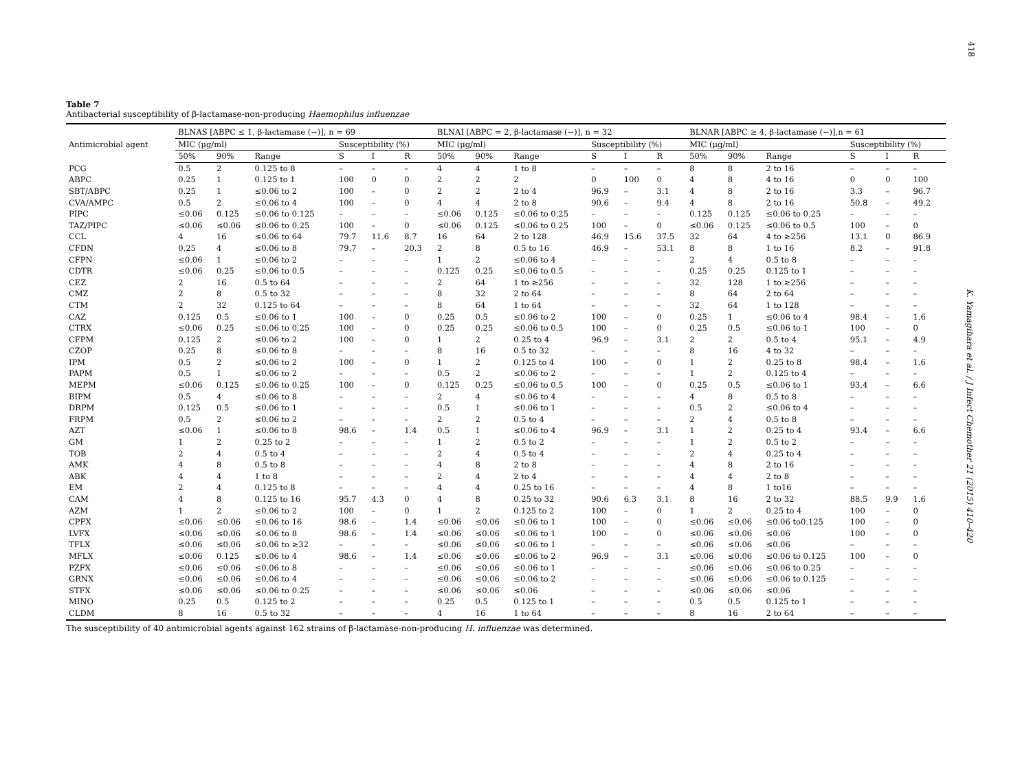418
K. Yamagihara et al. / J Infect Chemother 21 (2015) 410–420
Table 7
Antibacterial susceptibility of β-lactamase-non-producing Haemophilus influenzae
| Antimicrobial agent | BLNAS [ABPC ≤ 1, β-lactamase (−)], n = 69 | | | | | | BLNAI [ABPC = 2, β-lactamase (−)], n = 32 | | | | | | BLNAR [ABPC ≥ 4, β-lactamase (−)],n = 61 | | | | | |
| --- | --- | --- | --- | --- | --- | --- | --- | --- | --- | --- | --- | --- | --- | --- | --- | --- | --- | --- |
| | MIC (μg/ml) | | | Susceptibility (%) | | | MIC (μg/ml) | | | Susceptibility (%) | | | MIC (μg/ml) | | | Susceptibility (%) | | |
| | 50% | 90% | Range | S | I | R | 50% | 90% | Range | S | I | R | 50% | 90% | Range | S | I | R |
| PCG | 0.5 | 2 | 0.125 to 8 | – | – | – | 4 | 4 | 1 to 8 | – | – | – | 8 | 8 | 2 to 16 | – | – | – |
| ABPC | 0.25 | 1 | 0.125 to 1 | 100 | 0 | 0 | 2 | 2 | 2 | 0 | 100 | 0 | 4 | 8 | 4 to 16 | 0 | 0 | 100 |
| SBT/ABPC | 0.25 | 1 | ≤0.06 to 2 | 100 | – | 0 | 2 | 2 | 2 to 4 | 96.9 | – | 3.1 | 4 | 8 | 2 to 16 | 3.3 | – | 96.7 |
| CVA/AMPC | 0.5 | 2 | ≤0.06 to 4 | 100 | – | 0 | 4 | 4 | 2 to 8 | 90.6 | – | 9.4 | 4 | 8 | 2 to 16 | 50.8 | – | 49.2 |
| PIPC | ≤0.06 | 0.125 | ≤0.06 to 0.125 | – | – | – | ≤0.06 | 0.125 | ≤0.06 to 0.25 | – | – | – | 0.125 | 0.125 | ≤0.06 to 0.25 | – | – | – |
| TAZ/PIPC | ≤0.06 | ≤0.06 | ≤0.06 to 0.25 | 100 | – | 0 | ≤0.06 | 0.125 | ≤0.06 to 0.25 | 100 | – | 0 | ≤0.06 | 0.125 | ≤0.06 to 0.5 | 100 | – | 0 |
| CCL | 4 | 16 | ≤0.06 to 64 | 79.7 | 11.6 | 8.7 | 16 | 64 | 2 to 128 | 46.9 | 15.6 | 37.5 | 32 | 64 | 4 to ≥256 | 13.1 | 0 | 86.9 |
| CFDN | 0.25 | 4 | ≤0.06 to 8 | 79.7 | – | 20.3 | 2 | 8 | 0.5 to 16 | 46.9 | – | 53.1 | 8 | 8 | 1 to 16 | 8.2 | – | 91.8 |
| CFPN | ≤0.06 | 1 | ≤0.06 to 2 | – | – | – | 1 | 2 | ≤0.06 to 4 | – | – | – | 2 | 4 | 0.5 to 8 | – | – | – |
| CDTR | ≤0.06 | 0.25 | ≤0.06 to 0.5 | – | – | – | 0.125 | 0.25 | ≤0.06 to 0.5 | – | – | – | 0.25 | 0.25 | 0.125 to 1 | – | – | – |
| CEZ | 2 | 16 | 0.5 to 64 | – | – | – | 2 | 64 | 1 to ≥256 | – | – | – | 32 | 128 | 1 to ≥256 | – | – | – |
| CMZ | 2 | 8 | 0.5 to 32 | – | – | – | 8 | 32 | 2 to 64 | – | – | – | 8 | 64 | 2 to 64 | – | – | – |
| CTM | 2 | 32 | 0.125 to 64 | – | – | – | 8 | 64 | 1 to 64 | – | – | – | 32 | 64 | 1 to 128 | – | – | – |
| CAZ | 0.125 | 0.5 | ≤0.06 to 1 | 100 | – | 0 | 0.25 | 0.5 | ≤0.06 to 2 | 100 | – | 0 | 0.25 | 1 | ≤0.06 to 4 | 98.4 | – | 1.6 |
| CTRX | ≤0.06 | 0.25 | ≤0.06 to 0.25 | 100 | – | 0 | 0.25 | 0.25 | ≤0.06 to 0.5 | 100 | – | 0 | 0.25 | 0.5 | ≤0.06 to 1 | 100 | – | 0 |
| CFPM | 0.125 | 2 | ≤0.06 to 2 | 100 | – | 0 | 1 | 2 | 0.25 to 4 | 96.9 | – | 3.1 | 2 | 2 | 0.5 to 4 | 95.1 | – | 4.9 |
| CZOP | 0.25 | 8 | ≤0.06 to 8 | – | – | – | 8 | 16 | 0.5 to 32 | – | – | – | 8 | 16 | 4 to 32 | – | – | – |
| IPM | 0.5 | 2 | ≤0.06 to 2 | 100 | – | 0 | 1 | 2 | 0.125 to 4 | 100 | – | 0 | 1 | 2 | 0.25 to 8 | 98.4 | – | 1.6 |
| PAPM | 0.5 | 1 | ≤0.06 to 2 | – | – | – | 0.5 | 2 | ≤0.06 to 2 | – | – | – | 1 | 2 | 0.125 to 4 | – | – | – |
| MEPM | ≤0.06 | 0.125 | ≤0.06 to 0.25 | 100 | – | 0 | 0.125 | 0.25 | ≤0.06 to 0.5 | 100 | – | 0 | 0.25 | 0.5 | ≤0.06 to 1 | 93.4 | – | 6.6 |
| BIPM | 0.5 | 4 | ≤0.06 to 8 | – | – | – | 2 | 4 | ≤0.06 to 4 | – | – | – | 4 | 8 | 0.5 to 8 | – | – | – |
| DRPM | 0.125 | 0.5 | ≤0.06 to 1 | – | – | – | 0.5 | 1 | ≤0.06 to 1 | – | – | – | 0.5 | 2 | ≤0.06 to 4 | – | – | – |
| FRPM | 0.5 | 2 | ≤0.06 to 2 | – | – | – | 2 | 2 | 0.5 to 4 | – | – | – | 2 | 4 | 0.5 to 8 | – | – | – |
| AZT | ≤0.06 | 1 | ≤0.06 to 8 | 98.6 | – | 1.4 | 0.5 | 1 | ≤0.06 to 4 | 96.9 | – | 3.1 | 1 | 2 | 0.25 to 4 | 93.4 | – | 6.6 |
| GM | 1 | 2 | 0.25 to 2 | – | – | – | 1 | 2 | 0.5 to 2 | – | – | – | 1 | 2 | 0.5 to 2 | – | – | – |
| TOB | 2 | 4 | 0.5 to 4 | – | – | – | 2 | 4 | 0.5 to 4 | – | – | – | 2 | 4 | 0.25 to 4 | – | – | – |
| AMK | 4 | 8 | 0.5 to 8 | – | – | – | 4 | 8 | 2 to 8 | – | – | – | 4 | 8 | 2 to 16 | – | – | – |
| ABK | 4 | 4 | 1 to 8 | – | – | – | 2 | 4 | 2 to 4 | – | – | – | 4 | 4 | 2 to 8 | – | – | – |
| EM | 2 | 4 | 0.125 to 8 | – | – | – | 4 | 4 | 0.25 to 16 | – | – | – | 4 | 8 | 1 to16 | – | – | – |
| CAM | 4 | 8 | 0.125 to 16 | 95.7 | 4.3 | 0 | 4 | 8 | 0.25 to 32 | 90.6 | 6.3 | 3.1 | 8 | 16 | 2 to 32 | 88.5 | 9.9 | 1.6 |
| AZM | 1 | 2 | ≤0.06 to 2 | 100 | – | 0 | 1 | 2 | 0.125 to 2 | 100 | – | 0 | 1 | 2 | 0.25 to 4 | 100 | – | 0 |
| CPFX | ≤0.06 | ≤0.06 | ≤0.06 to 16 | 98.6 | – | 1.4 | ≤0.06 | ≤0.06 | ≤0.06 to 1 | 100 | – | 0 | ≤0.06 | ≤0.06 | ≤0.06 to0.125 | 100 | – | 0 |
| LVFX | ≤0.06 | ≤0.06 | ≤0.06 to 8 | 98.6 | – | 1.4 | ≤0.06 | ≤0.06 | ≤0.06 to 1 | 100 | – | 0 | ≤0.06 | ≤0.06 | ≤0.06 | 100 | – | 0 |
| TFLX | ≤0.06 | ≤0.06 | ≤0.06 to ≥32 | – | – | – | ≤0.06 | ≤0.06 | ≤0.06 to 1 | – | – | – | ≤0.06 | ≤0.06 | ≤0.06 | – | – | – |
| MFLX | ≤0.06 | 0.125 | ≤0.06 to 4 | 98.6 | – | 1.4 | ≤0.06 | ≤0.06 | ≤0.06 to 2 | 96.9 | – | 3.1 | ≤0.06 | ≤0.06 | ≤0.06 to 0.125 | 100 | – | 0 |
| PZFX | ≤0.06 | ≤0.06 | ≤0.06 to 8 | – | – | – | ≤0.06 | ≤0.06 | ≤0.06 to 1 | – | – | – | ≤0.06 | ≤0.06 | ≤0.06 to 0.25 | – | – | – |
| GRNX | ≤0.06 | ≤0.06 | ≤0.06 to 4 | – | – | – | ≤0.06 | ≤0.06 | ≤0.06 to 2 | – | – | – | ≤0.06 | ≤0.06 | ≤0.06 to 0.125 | – | – | – |
| STFX | ≤0.06 | ≤0.06 | ≤0.06 to 0.25 | – | – | – | ≤0.06 | ≤0.06 | ≤0.06 | – | – | – | ≤0.06 | ≤0.06 | ≤0.06 | – | – | – |
| MINO | 0.25 | 0.5 | 0.125 to 2 | – | – | – | 0.25 | 0.5 | 0.125 to 1 | – | – | – | 0.5 | 0.5 | 0.125 to 1 | – | – | – |
| CLDM | 8 | 16 | 0.5 to 32 | – | – | – | 4 | 16 | 1 to 64 | – | – | – | 8 | 16 | 2 to 64 | – | – | – |
The susceptibility of 40 antimicrobial agents against 162 strains of β-lactamase-non-producing H. influenzae was determined.